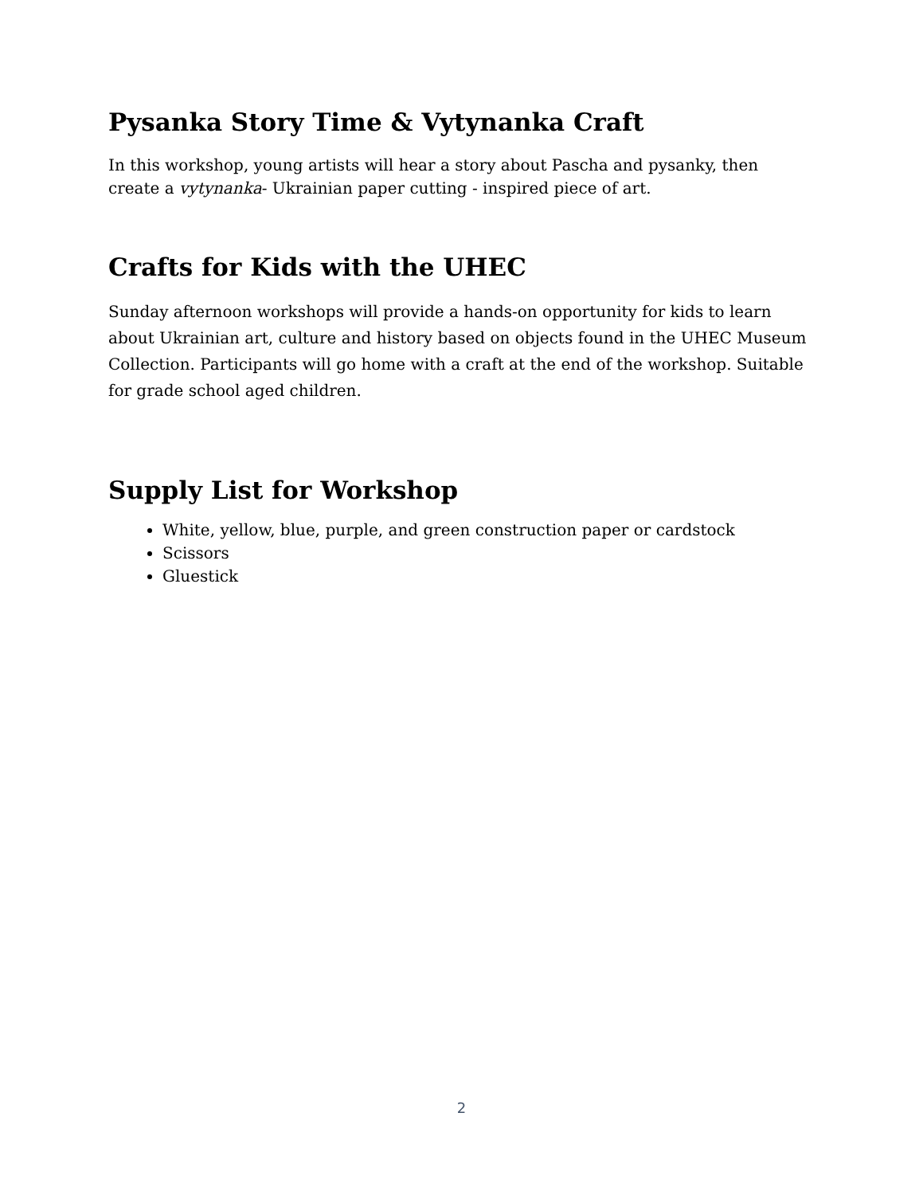Pysanka Story Time & Vytynanka Craft
In this workshop, young artists will hear a story about Pascha and pysanky, then create a vytynanka- Ukrainian paper cutting - inspired piece of art.
Crafts for Kids with the UHEC
Sunday afternoon workshops will provide a hands-on opportunity for kids to learn about Ukrainian art, culture and history based on objects found in the UHEC Museum Collection. Participants will go home with a craft at the end of the workshop. Suitable for grade school aged children.
Supply List for Workshop
White, yellow, blue, purple, and green construction paper or cardstock
Scissors
Gluestick
2